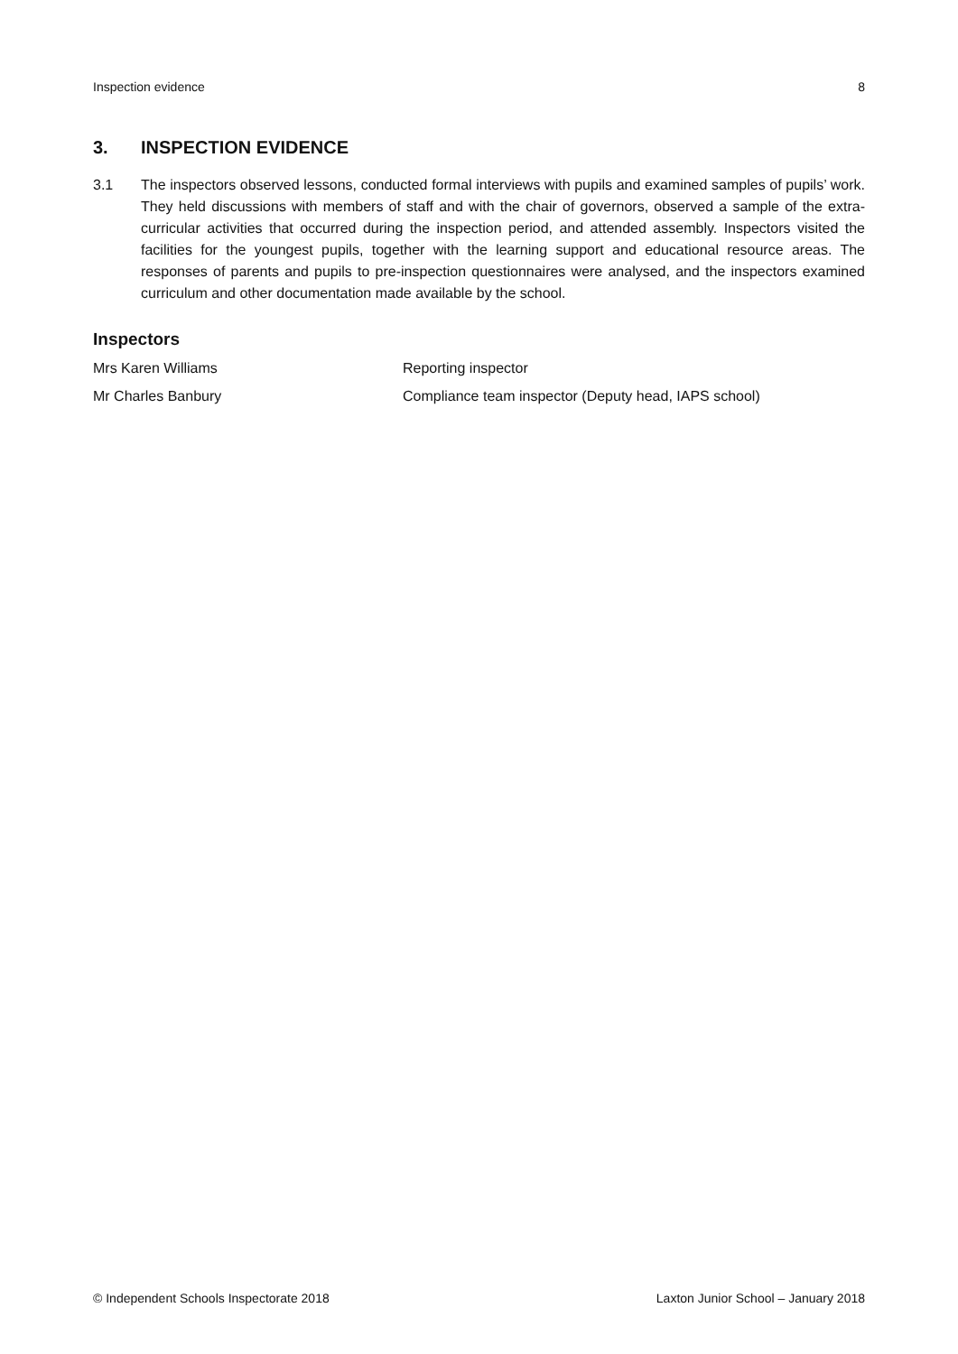Inspection evidence 8
3. INSPECTION EVIDENCE
3.1 The inspectors observed lessons, conducted formal interviews with pupils and examined samples of pupils’ work. They held discussions with members of staff and with the chair of governors, observed a sample of the extra-curricular activities that occurred during the inspection period, and attended assembly. Inspectors visited the facilities for the youngest pupils, together with the learning support and educational resource areas. The responses of parents and pupils to pre-inspection questionnaires were analysed, and the inspectors examined curriculum and other documentation made available by the school.
Inspectors
Mrs Karen Williams Reporting inspector
Mr Charles Banbury Compliance team inspector (Deputy head, IAPS school)
© Independent Schools Inspectorate 2018 Laxton Junior School – January 2018